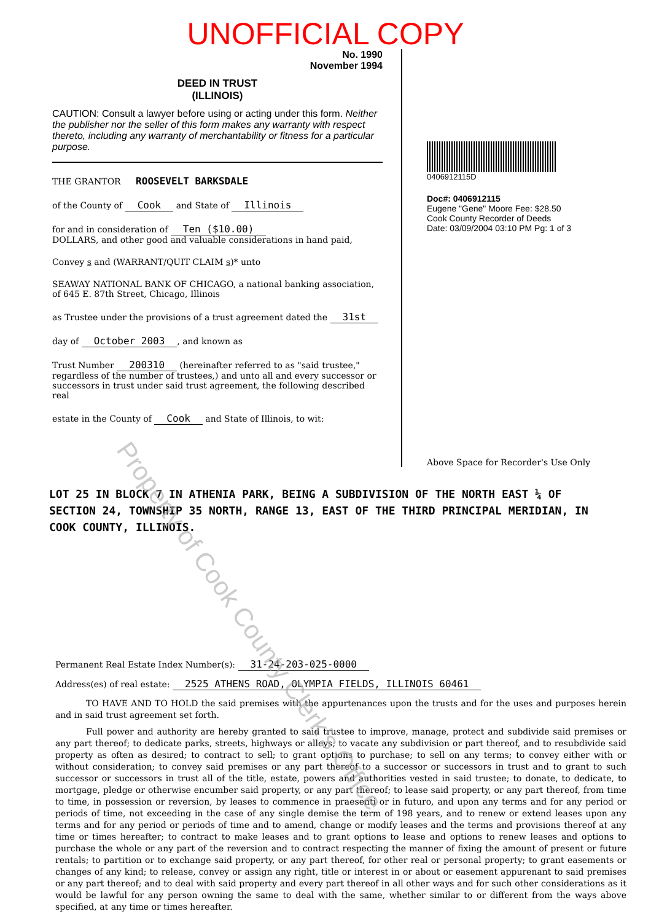UNOFFICIAL COPY
No. 1990
November 1994
DEED IN TRUST
(ILLINOIS)
CAUTION: Consult a lawyer before using or acting under this form. Neither the publisher nor the seller of this form makes any warranty with respect thereto, including any warranty of merchantability or fitness for a particular purpose.
THE GRANTOR ROOSEVELT BARKSDALE
of the County of Cook and State of Illinois
for and in consideration of Ten ($10.00)
DOLLARS, and other good and valuable considerations in hand paid,
Convey s and (WARRANT/QUIT CLAIM s)* unto
SEAWAY NATIONAL BANK OF CHICAGO, a national banking association, of 645 E. 87th Street, Chicago, Illinois
as Trustee under the provisions of a trust agreement dated the 31st
day of October 2003, and known as
Trust Number 200310 (hereinafter referred to as "said trustee," regardless of the number of trustees,) and unto all and every successor or successors in trust under said trust agreement, the following described real
estate in the County of Cook and State of Illinois, to wit:
0406912115D
Doc#: 0406912115
Eugene "Gene" Moore Fee: $28.50
Cook County Recorder of Deeds
Date: 03/09/2004 03:10 PM Pg: 1 of 3
Above Space for Recorder's Use Only
LOT 25 IN BLOCK 7 IN ATHENIA PARK, BEING A SUBDIVISION OF THE NORTH EAST ¼ OF SECTION 24, TOWNSHIP 35 NORTH, RANGE 13, EAST OF THE THIRD PRINCIPAL MERIDIAN, IN COOK COUNTY, ILLINOIS.
Permanent Real Estate Index Number(s): 31-24-203-025-0000
Address(es) of real estate: 2525 ATHENS ROAD, OLYMPIA FIELDS, ILLINOIS 60461
TO HAVE AND TO HOLD the said premises with the appurtenances upon the trusts and for the uses and purposes herein and in said trust agreement set forth.
Full power and authority are hereby granted to said trustee to improve, manage, protect and subdivide said premises or any part thereof; to dedicate parks, streets, highways or alleys; to vacate any subdivision or part thereof, and to resubdivide said property as often as desired; to contract to sell; to grant options to purchase; to sell on any terms; to convey either with or without consideration; to convey said premises or any part thereof to a successor or successors in trust and to grant to such successor or successors in trust all of the title, estate, powers and authorities vested in said trustee; to donate, to dedicate, to mortgage, pledge or otherwise encumber said property, or any part thereof; to lease said property, or any part thereof, from time to time, in possession or reversion, by leases to commence in praesenti or in futuro, and upon any terms and for any period or periods of time, not exceeding in the case of any single demise the term of 198 years, and to renew or extend leases upon any terms and for any period or periods of time and to amend, change or modify leases and the terms and provisions thereof at any time or times hereafter; to contract to make leases and to grant options to lease and options to renew leases and options to purchase the whole or any part of the reversion and to contract respecting the manner of fixing the amount of present or future rentals; to partition or to exchange said property, or any part thereof, for other real or personal property; to grant easements or changes of any kind; to release, convey or assign any right, title or interest in or about or easement appurenant to said premises or any part thereof; and to deal with said property and every part thereof in all other ways and for such other considerations as it would be lawful for any person owning the same to deal with the same, whether similar to or different from the ways above specified, at any time or times hereafter.
Property of Cook County Clerk's Office